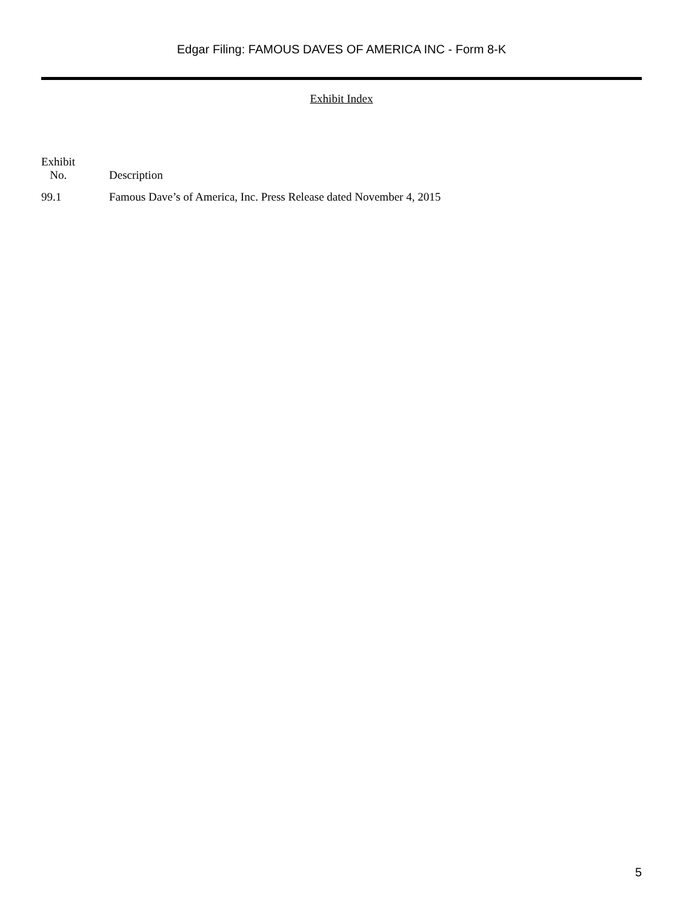Edgar Filing: FAMOUS DAVES OF AMERICA INC - Form 8-K
Exhibit Index
| Exhibit No. | Description |
| --- | --- |
| 99.1 | Famous Dave’s of America, Inc. Press Release dated November 4, 2015 |
5